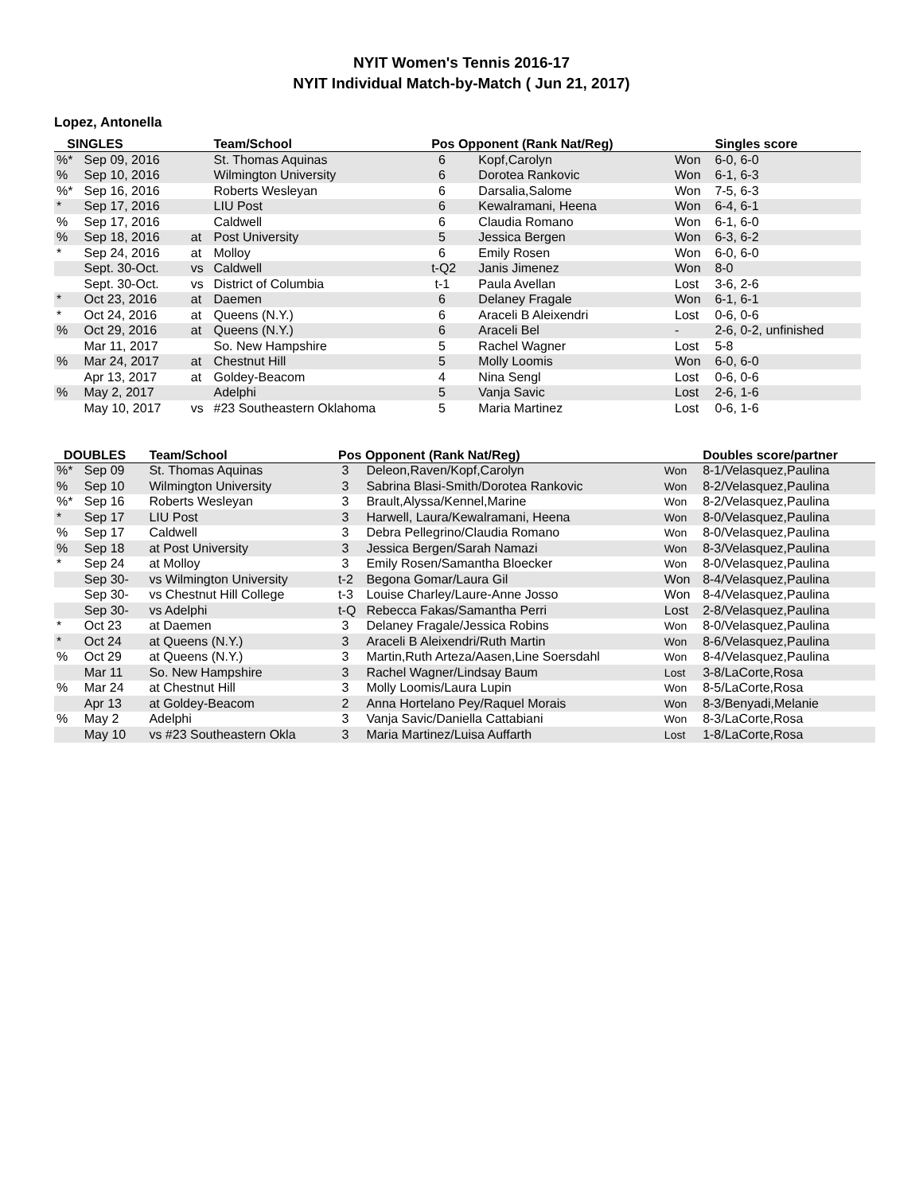NYIT Women's Tennis 2016-17
NYIT Individual Match-by-Match ( Jun 21, 2017)
Lopez, Antonella
| SINGLES | | | Team/School | Pos Opponent (Rank Nat/Reg) | | | Singles score |
| --- | --- | --- | --- | --- | --- | --- | --- |
| %* | Sep 09, 2016 | | St. Thomas Aquinas | 6 | Kopf,Carolyn | Won | 6-0, 6-0 |
| % | Sep 10, 2016 | | Wilmington University | 6 | Dorotea Rankovic | Won | 6-1, 6-3 |
| %* | Sep 16, 2016 | | Roberts Wesleyan | 6 | Darsalia,Salome | Won | 7-5, 6-3 |
| * | Sep 17, 2016 | | LIU Post | 6 | Kewalramani, Heena | Won | 6-4, 6-1 |
| % | Sep 17, 2016 | | Caldwell | 6 | Claudia Romano | Won | 6-1, 6-0 |
| % | Sep 18, 2016 | at | Post University | 5 | Jessica Bergen | Won | 6-3, 6-2 |
| * | Sep 24, 2016 | at | Molloy | 6 | Emily Rosen | Won | 6-0, 6-0 |
| | Sept. 30-Oct. | vs | Caldwell | t-Q2 | Janis Jimenez | Won | 8-0 |
| | Sept. 30-Oct. | vs | District of Columbia | t-1 | Paula Avellan | Lost | 3-6, 2-6 |
| * | Oct 23, 2016 | at | Daemen | 6 | Delaney Fragale | Won | 6-1, 6-1 |
| * | Oct 24, 2016 | at | Queens (N.Y.) | 6 | Araceli B Aleixendri | Lost | 0-6, 0-6 |
| % | Oct 29, 2016 | at | Queens (N.Y.) | 6 | Araceli Bel | - | 2-6, 0-2, unfinished |
| | Mar 11, 2017 | | So. New Hampshire | 5 | Rachel Wagner | Lost | 5-8 |
| % | Mar 24, 2017 | at | Chestnut Hill | 5 | Molly Loomis | Won | 6-0, 6-0 |
| | Apr 13, 2017 | at | Goldey-Beacom | 4 | Nina Sengl | Lost | 0-6, 0-6 |
| % | May 2, 2017 | | Adelphi | 5 | Vanja Savic | Lost | 2-6, 1-6 |
| | May 10, 2017 | vs | #23 Southeastern Oklahoma | 5 | Maria Martinez | Lost | 0-6, 1-6 |
| DOUBLES | | Team/School | Pos Opponent (Rank Nat/Reg) | | | Doubles score/partner |
| --- | --- | --- | --- | --- | --- | --- |
| %* | Sep 09 | St. Thomas Aquinas | 3 | Deleon,Raven/Kopf,Carolyn | Won | 8-1/Velasquez,Paulina |
| % | Sep 10 | Wilmington University | 3 | Sabrina Blasi-Smith/Dorotea Rankovic | Won | 8-2/Velasquez,Paulina |
| %* | Sep 16 | Roberts Wesleyan | 3 | Brault,Alyssa/Kennel,Marine | Won | 8-2/Velasquez,Paulina |
| * | Sep 17 | LIU Post | 3 | Harwell, Laura/Kewalramani, Heena | Won | 8-0/Velasquez,Paulina |
| % | Sep 17 | Caldwell | 3 | Debra Pellegrino/Claudia Romano | Won | 8-0/Velasquez,Paulina |
| % | Sep 18 | at Post University | 3 | Jessica Bergen/Sarah Namazi | Won | 8-3/Velasquez,Paulina |
| * | Sep 24 | at Molloy | 3 | Emily Rosen/Samantha Bloecker | Won | 8-0/Velasquez,Paulina |
| | Sep 30- | vs Wilmington University | t-2 | Begona Gomar/Laura Gil | Won | 8-4/Velasquez,Paulina |
| | Sep 30- | vs Chestnut Hill College | t-3 | Louise Charley/Laure-Anne Josso | Won | 8-4/Velasquez,Paulina |
| | Sep 30- | vs Adelphi | t-Q | Rebecca Fakas/Samantha Perri | Lost | 2-8/Velasquez,Paulina |
| * | Oct 23 | at Daemen | 3 | Delaney Fragale/Jessica Robins | Won | 8-0/Velasquez,Paulina |
| * | Oct 24 | at Queens (N.Y.) | 3 | Araceli B Aleixendri/Ruth Martin | Won | 8-6/Velasquez,Paulina |
| % | Oct 29 | at Queens (N.Y.) | 3 | Martin,Ruth Arteza/Aasen,Line Soersdahl | Won | 8-4/Velasquez,Paulina |
| | Mar 11 | So. New Hampshire | 3 | Rachel Wagner/Lindsay Baum | Lost | 3-8/LaCorte,Rosa |
| % | Mar 24 | at Chestnut Hill | 3 | Molly Loomis/Laura Lupin | Won | 8-5/LaCorte,Rosa |
| | Apr 13 | at Goldey-Beacom | 2 | Anna Hortelano Pey/Raquel Morais | Won | 8-3/Benyadi,Melanie |
| % | May 2 | Adelphi | 3 | Vanja Savic/Daniella Cattabiani | Won | 8-3/LaCorte,Rosa |
| | May 10 | vs #23 Southeastern Okla | 3 | Maria Martinez/Luisa Auffarth | Lost | 1-8/LaCorte,Rosa |